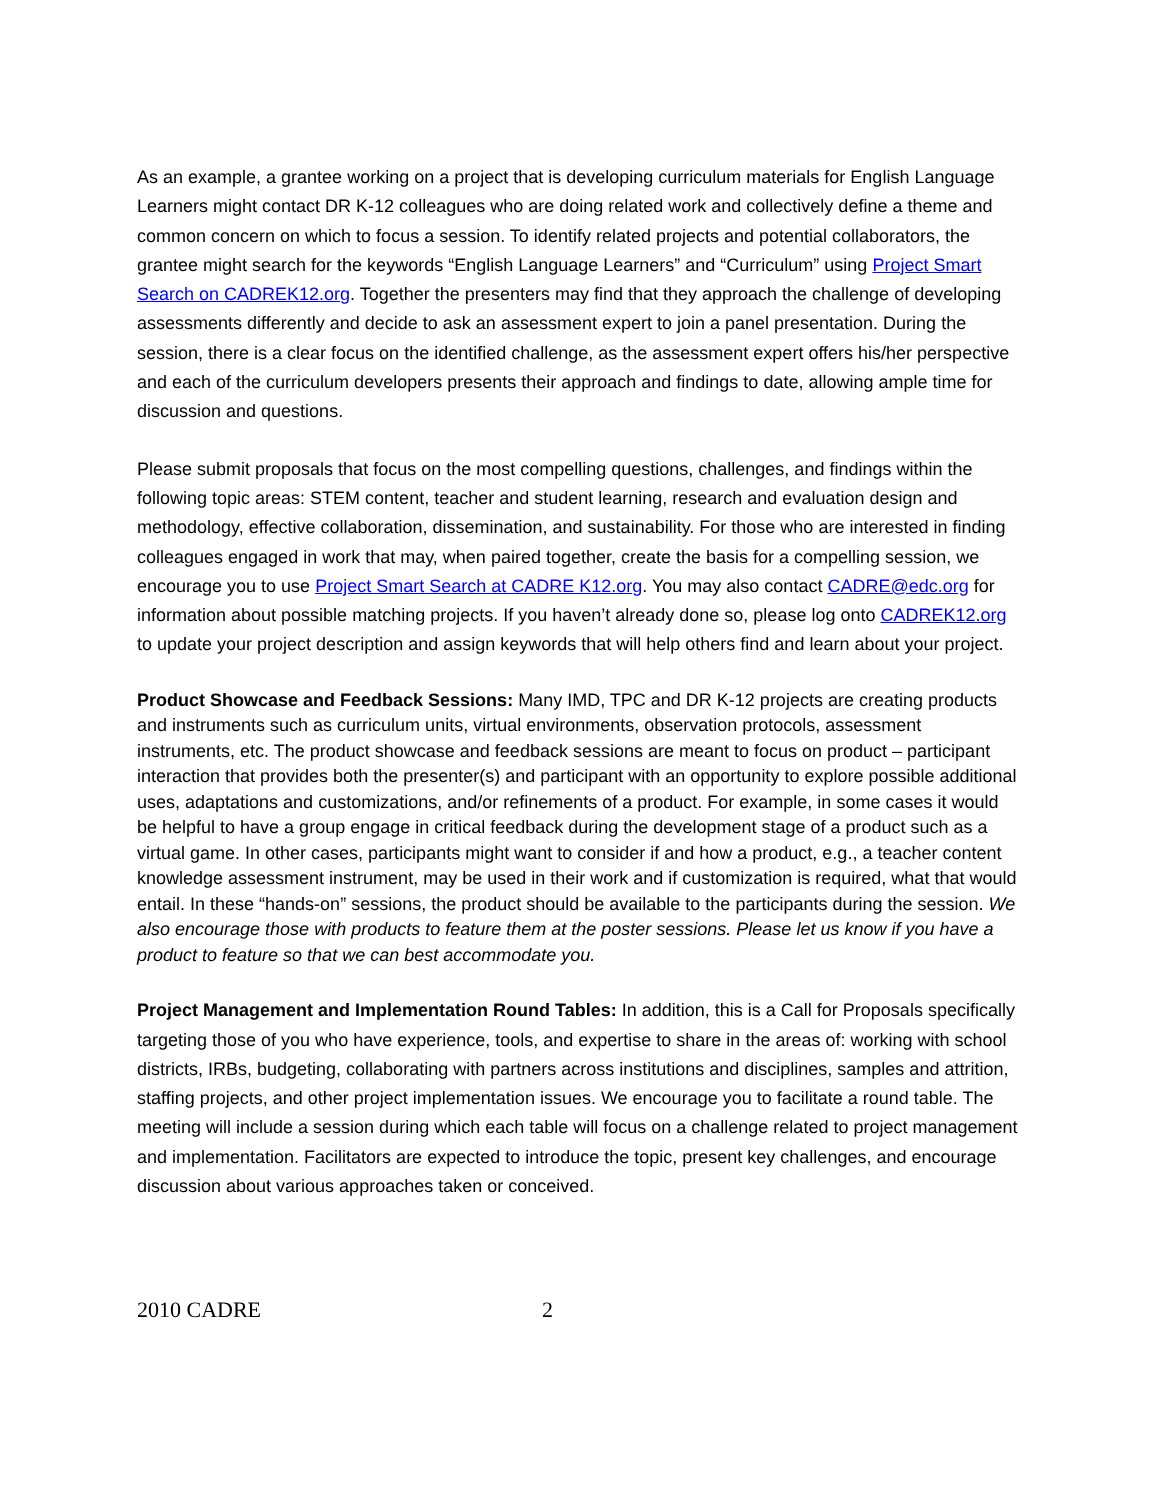As an example, a grantee working on a project that is developing curriculum materials for English Language Learners might contact DR K-12 colleagues who are doing related work and collectively define a theme and common concern on which to focus a session. To identify related projects and potential collaborators, the grantee might search for the keywords “English Language Learners” and “Curriculum” using Project Smart Search on CADREK12.org. Together the presenters may find that they approach the challenge of developing assessments differently and decide to ask an assessment expert to join a panel presentation. During the session, there is a clear focus on the identified challenge, as the assessment expert offers his/her perspective and each of the curriculum developers presents their approach and findings to date, allowing ample time for discussion and questions.
Please submit proposals that focus on the most compelling questions, challenges, and findings within the following topic areas: STEM content, teacher and student learning, research and evaluation design and methodology, effective collaboration, dissemination, and sustainability. For those who are interested in finding colleagues engaged in work that may, when paired together, create the basis for a compelling session, we encourage you to use Project Smart Search at CADRE K12.org. You may also contact CADRE@edc.org for information about possible matching projects. If you haven’t already done so, please log onto CADREK12.org to update your project description and assign keywords that will help others find and learn about your project.
Product Showcase and Feedback Sessions: Many IMD, TPC and DR K-12 projects are creating products and instruments such as curriculum units, virtual environments, observation protocols, assessment instruments, etc. The product showcase and feedback sessions are meant to focus on product – participant interaction that provides both the presenter(s) and participant with an opportunity to explore possible additional uses, adaptations and customizations, and/or refinements of a product. For example, in some cases it would be helpful to have a group engage in critical feedback during the development stage of a product such as a virtual game. In other cases, participants might want to consider if and how a product, e.g., a teacher content knowledge assessment instrument, may be used in their work and if customization is required, what that would entail. In these “hands-on” sessions, the product should be available to the participants during the session. We also encourage those with products to feature them at the poster sessions. Please let us know if you have a product to feature so that we can best accommodate you.
Project Management and Implementation Round Tables: In addition, this is a Call for Proposals specifically targeting those of you who have experience, tools, and expertise to share in the areas of: working with school districts, IRBs, budgeting, collaborating with partners across institutions and disciplines, samples and attrition, staffing projects, and other project implementation issues. We encourage you to facilitate a round table. The meeting will include a session during which each table will focus on a challenge related to project management and implementation. Facilitators are expected to introduce the topic, present key challenges, and encourage discussion about various approaches taken or conceived.
2010 CADRE 2